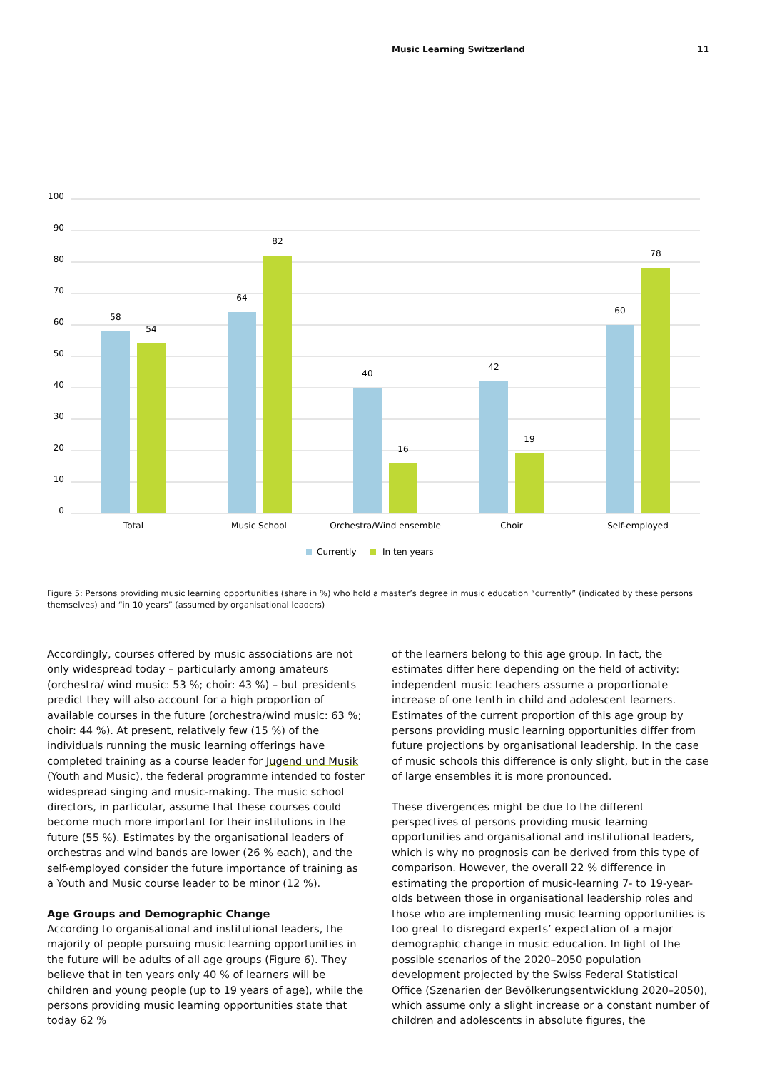Music Learning Switzerland 11
100
90
80
70
60
50
40
30
20
10
0
58
54
64
82
40
16
42
19
60
78
Total
Music School
Orchestra/Wind ensemble
Choir
Self-employed
Currently
In ten years
Figure 5: Persons providing music learning opportunities (share in %) who hold a master’s degree in music education “currently” (indicated by these persons themselves) and “in 10 years” (assumed by organisational leaders)
Accordingly, courses offered by music associations are not only widespread today – particularly among amateurs (orchestra/ wind music: 53 %; choir: 43 %) – but presidents predict they will also account for a high proportion of available courses in the future (orchestra/wind music: 63 %; choir: 44 %). At present, relatively few (15 %) of the individuals running the music learning offerings have completed training as a course leader for Jugend und Musik (Youth and Music), the federal programme intended to foster widespread singing and music-making. The music school directors, in particular, assume that these courses could become much more important for their institutions in the future (55 %). Estimates by the organisational leaders of orchestras and wind bands are lower (26 % each), and the self-employed consider the future importance of training as a Youth and Music course leader to be minor (12 %).
Age Groups and Demographic Change
According to organisational and institutional leaders, the majority of people pursuing music learning opportunities in the future will be adults of all age groups (Figure 6). They believe that in ten years only 40 % of learners will be children and young people (up to 19 years of age), while the persons providing music learning opportunities state that today 62 %
of the learners belong to this age group. In fact, the estimates differ here depending on the field of activity: independent music teachers assume a proportionate increase of one tenth in child and adolescent learners. Estimates of the current proportion of this age group by persons providing music learning opportunities differ from future projections by organisational leadership. In the case of music schools this difference is only slight, but in the case of large ensembles it is more pronounced.
These divergences might be due to the different perspectives of persons providing music learning opportunities and organisational and institutional leaders, which is why no prognosis can be derived from this type of comparison. However, the overall 22 % difference in estimating the proportion of music-learning 7- to 19-year-olds between those in organisational leadership roles and those who are implementing music learning opportunities is too great to disregard experts’ expectation of a major demographic change in music education. In light of the possible scenarios of the 2020–2050 population development projected by the Swiss Federal Statistical Office (Szenarien der Bevölkerungsentwicklung 2020–2050), which assume only a slight increase or a constant number of children and adolescents in absolute figures, the